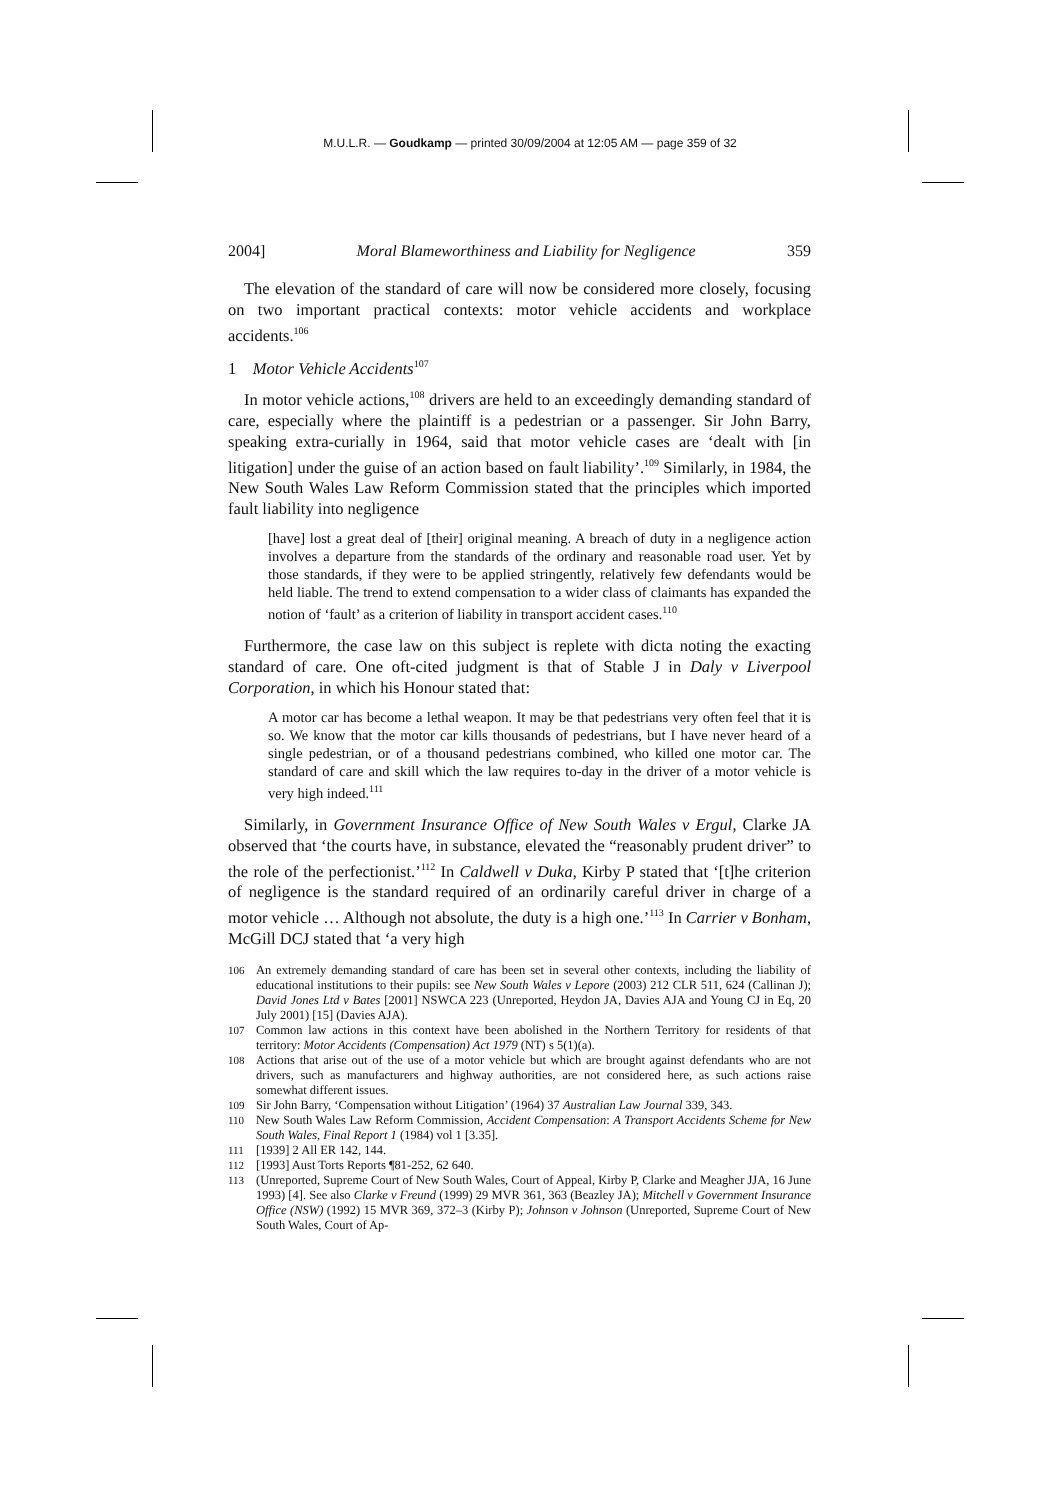M.U.L.R. — Goudkamp — printed 30/09/2004 at 12:05 AM — page 359 of 32
2004] Moral Blameworthiness and Liability for Negligence 359
The elevation of the standard of care will now be considered more closely, focusing on two important practical contexts: motor vehicle accidents and workplace accidents.<sup>106</sup>
1 Motor Vehicle Accidents<sup>107</sup>
In motor vehicle actions,<sup>108</sup> drivers are held to an exceedingly demanding standard of care, especially where the plaintiff is a pedestrian or a passenger. Sir John Barry, speaking extra-curially in 1964, said that motor vehicle cases are ‘dealt with [in litigation] under the guise of an action based on fault liability’.<sup>109</sup> Similarly, in 1984, the New South Wales Law Reform Commission stated that the principles which imported fault liability into negligence
[have] lost a great deal of [their] original meaning. A breach of duty in a negligence action involves a departure from the standards of the ordinary and reasonable road user. Yet by those standards, if they were to be applied stringently, relatively few defendants would be held liable. The trend to extend compensation to a wider class of claimants has expanded the notion of ‘fault’ as a criterion of liability in transport accident cases.<sup>110</sup>
Furthermore, the case law on this subject is replete with dicta noting the exacting standard of care. One oft-cited judgment is that of Stable J in Daly v Liverpool Corporation, in which his Honour stated that:
A motor car has become a lethal weapon. It may be that pedestrians very often feel that it is so. We know that the motor car kills thousands of pedestrians, but I have never heard of a single pedestrian, or of a thousand pedestrians combined, who killed one motor car. The standard of care and skill which the law requires to-day in the driver of a motor vehicle is very high indeed.<sup>111</sup>
Similarly, in Government Insurance Office of New South Wales v Ergul, Clarke JA observed that ‘the courts have, in substance, elevated the “reasonably prudent driver” to the role of the perfectionist.’<sup>112</sup> In Caldwell v Duka, Kirby P stated that ‘[t]he criterion of negligence is the standard required of an ordinarily careful driver in charge of a motor vehicle … Although not absolute, the duty is a high one.’<sup>113</sup> In Carrier v Bonham, McGill DCJ stated that ‘a very high
106 An extremely demanding standard of care has been set in several other contexts, including the liability of educational institutions to their pupils: see New South Wales v Lepore (2003) 212 CLR 511, 624 (Callinan J); David Jones Ltd v Bates [2001] NSWCA 223 (Unreported, Heydon JA, Davies AJA and Young CJ in Eq, 20 July 2001) [15] (Davies AJA).
107 Common law actions in this context have been abolished in the Northern Territory for residents of that territory: Motor Accidents (Compensation) Act 1979 (NT) s 5(1)(a).
108 Actions that arise out of the use of a motor vehicle but which are brought against defendants who are not drivers, such as manufacturers and highway authorities, are not considered here, as such actions raise somewhat different issues.
109 Sir John Barry, ‘Compensation without Litigation’ (1964) 37 Australian Law Journal 339, 343.
110 New South Wales Law Reform Commission, Accident Compensation: A Transport Accidents Scheme for New South Wales, Final Report 1 (1984) vol 1 [3.35].
111 [1939] 2 All ER 142, 144.
112 [1993] Aust Torts Reports ¶81-252, 62 640.
113 (Unreported, Supreme Court of New South Wales, Court of Appeal, Kirby P, Clarke and Meagher JJA, 16 June 1993) [4]. See also Clarke v Freund (1999) 29 MVR 361, 363 (Beazley JA); Mitchell v Government Insurance Office (NSW) (1992) 15 MVR 369, 372–3 (Kirby P); Johnson v Johnson (Unreported, Supreme Court of New South Wales, Court of Ap-